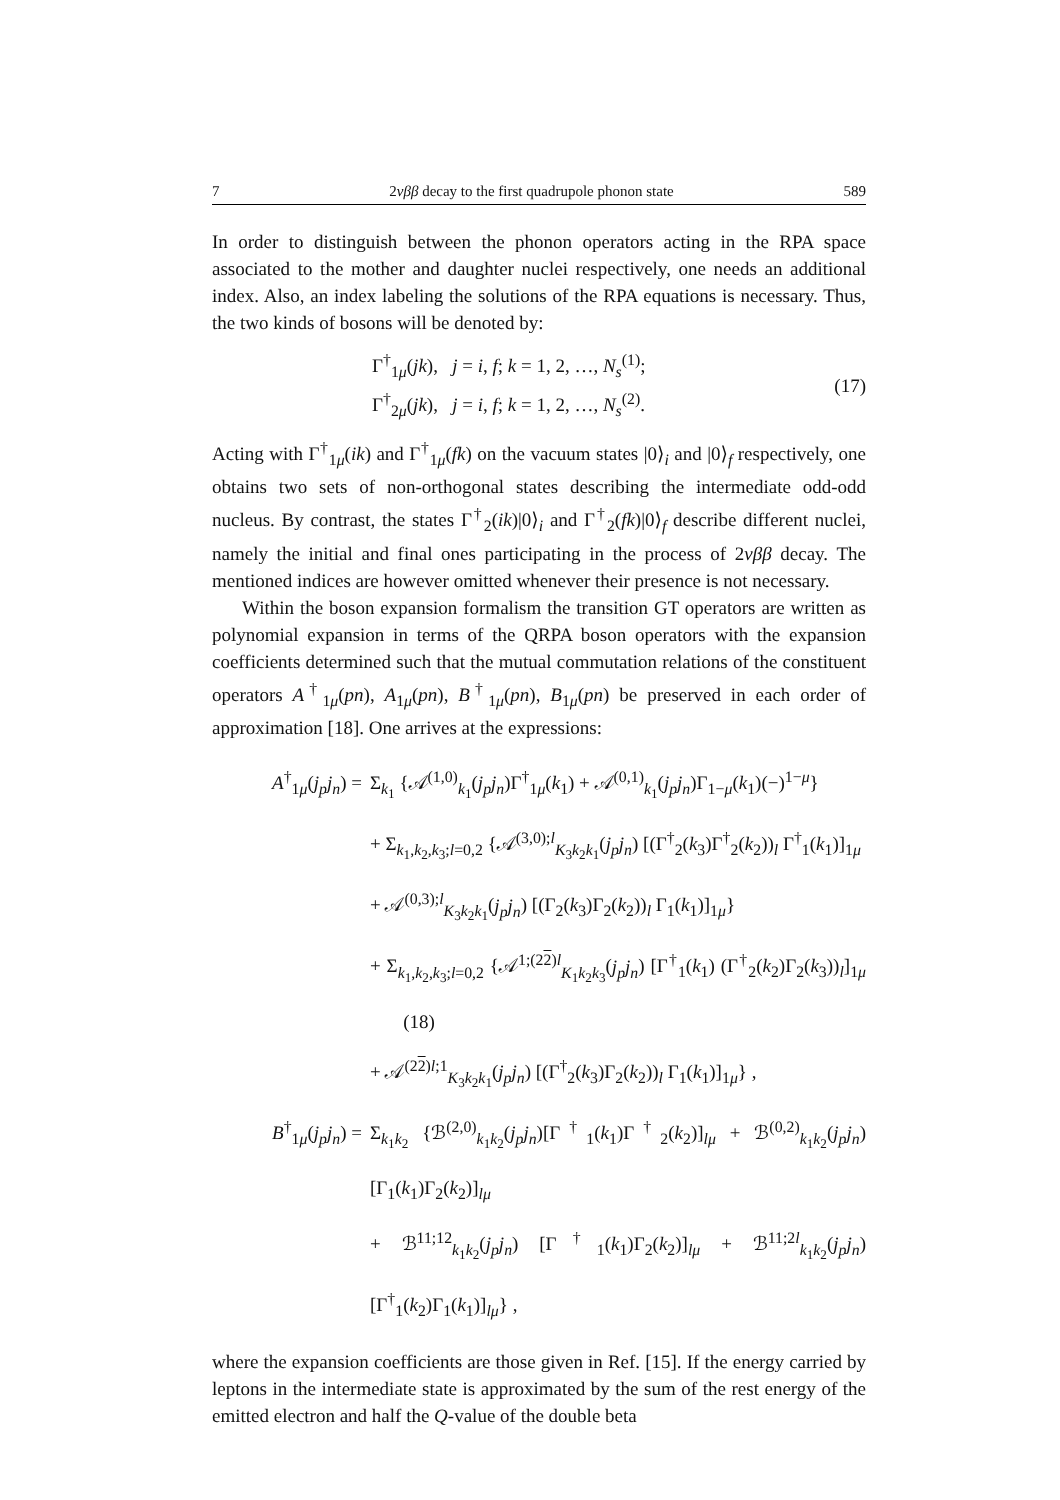7 2νββ decay to the first quadrupole phonon state 589
In order to distinguish between the phonon operators acting in the RPA space associated to the mother and daughter nuclei respectively, one needs an additional index. Also, an index labeling the solutions of the RPA equations is necessary. Thus, the two kinds of bosons will be denoted by:
Γ<sup>†</sup><sub>1μ</sub>(jk), j = i, f; k = 1, 2, …, N<sub>s</sub><sup>(1)</sup>;
Γ<sup>†</sup><sub>2μ</sub>(jk), j = i, f; k = 1, 2, …, N<sub>s</sub><sup>(2)</sup>.
(17)
Acting with Γ<sup>†</sup><sub>1μ</sub>(ik) and Γ<sup>†</sup><sub>1μ</sub>(fk) on the vacuum states |0⟩<sub>i</sub> and |0⟩<sub>f</sub> respectively, one obtains two sets of non-orthogonal states describing the intermediate odd-odd nucleus. By contrast, the states Γ<sup>†</sup><sub>2</sub>(ik)|0⟩<sub>i</sub> and Γ<sup>†</sup><sub>2</sub>(fk)|0⟩<sub>f</sub> describe different nuclei, namely the initial and final ones participating in the process of 2νββ decay. The mentioned indices are however omitted whenever their presence is not necessary.
Within the boson expansion formalism the transition GT operators are written as polynomial expansion in terms of the QRPA boson operators with the expansion coefficients determined such that the mutual commutation relations of the constituent operators A<sup>†</sup><sub>1μ</sub>(pn), A<sub>1μ</sub>(pn), B<sup>†</sup><sub>1μ</sub>(pn), B<sub>1μ</sub>(pn) be preserved in each order of approximation [18]. One arrives at the expressions:
A<sup>†</sup><sub>1μ</sub>(j<sub>p</sub>j<sub>n</sub>) = Σ<sub>k<sub>1</sub></sub> {𝒜<sup>(1,0)</sup><sub>k<sub>1</sub></sub>(j<sub>p</sub>j<sub>n</sub>)Γ<sup>†</sup><sub>1μ</sub>(k<sub>1</sub>) + 𝒜<sup>(0,1)</sup><sub>k<sub>1</sub></sub>(j<sub>p</sub>j<sub>n</sub>)Γ<sub>1−μ</sub>(k<sub>1</sub>)(−)<sup>1−μ</sup>}
+ Σ<sub>k<sub>1</sub>,k<sub>2</sub>,k<sub>3</sub>;l=0,2</sub> {𝒜<sup>(3,0);l</sup><sub>K<sub>3</sub>k<sub>2</sub>k<sub>1</sub></sub>(j<sub>p</sub>j<sub>n</sub>) [(Γ<sup>†</sup><sub>2</sub>(k<sub>3</sub>)Γ<sup>†</sup><sub>2</sub>(k<sub>2</sub>))<sub>l</sub> Γ<sup>†</sup><sub>1</sub>(k<sub>1</sub>)]<sub>1μ</sub>
+ 𝒜<sup>(0,3);l</sup><sub>K<sub>3</sub>k<sub>2</sub>k<sub>1</sub></sub>(j<sub>p</sub>j<sub>n</sub>) [(Γ<sub>2</sub>(k<sub>3</sub>)Γ<sub>2</sub>(k<sub>2</sub>))<sub>l</sub> Γ<sub>1</sub>(k<sub>1</sub>)]<sub>1μ</sub>}
+ Σ<sub>k<sub>1</sub>,k<sub>2</sub>,k<sub>3</sub>;l=0,2</sub> {𝒜<sup>1;(22)l</sup><sub>K<sub>1</sub>k<sub>2</sub>k<sub>3</sub></sub>(j<sub>p</sub>j<sub>n</sub>) [Γ<sup>†</sup><sub>1</sub>(k<sub>1</sub>) (Γ<sup>†</sup><sub>2</sub>(k<sub>2</sub>)Γ<sub>2</sub>(k<sub>3</sub>))<sub>l</sub>]<sub>1μ</sub> (18)
+ 𝒜<sup>(22)l;1</sup><sub>K<sub>3</sub>k<sub>2</sub>k<sub>1</sub></sub>(j<sub>p</sub>j<sub>n</sub>) [(Γ<sup>†</sup><sub>2</sub>(k<sub>3</sub>)Γ<sub>2</sub>(k<sub>2</sub>))<sub>l</sub> Γ<sub>1</sub>(k<sub>1</sub>)]<sub>1μ</sub>} ,
B<sup>†</sup><sub>1μ</sub>(j<sub>p</sub>j<sub>n</sub>) = Σ<sub>k<sub>1</sub>k<sub>2</sub></sub> {ℬ<sup>(2,0)</sup><sub>k<sub>1</sub>k<sub>2</sub></sub>(j<sub>p</sub>j<sub>n</sub>)[Γ<sup>†</sup><sub>1</sub>(k<sub>1</sub>)Γ<sup>†</sup><sub>2</sub>(k<sub>2</sub>)]<sub>lμ</sub> + ℬ<sup>(0,2)</sup><sub>k<sub>1</sub>k<sub>2</sub></sub>(j<sub>p</sub>j<sub>n</sub>)[Γ<sub>1</sub>(k<sub>1</sub>)Γ<sub>2</sub>(k<sub>2</sub>)]<sub>lμ</sub>
+ ℬ<sup>11;12</sup><sub>k<sub>1</sub>k<sub>2</sub></sub>(j<sub>p</sub>j<sub>n</sub>) [Γ<sup>†</sup><sub>1</sub>(k<sub>1</sub>)Γ<sub>2</sub>(k<sub>2</sub>)]<sub>lμ</sub> + ℬ<sup>11;2l</sup><sub>k<sub>1</sub>k<sub>2</sub></sub>(j<sub>p</sub>j<sub>n</sub>) [Γ<sup>†</sup><sub>1</sub>(k<sub>2</sub>)Γ<sub>1</sub>(k<sub>1</sub>)]<sub>lμ</sub>} ,
where the expansion coefficients are those given in Ref. [15]. If the energy carried by leptons in the intermediate state is approximated by the sum of the rest energy of the emitted electron and half the Q-value of the double beta